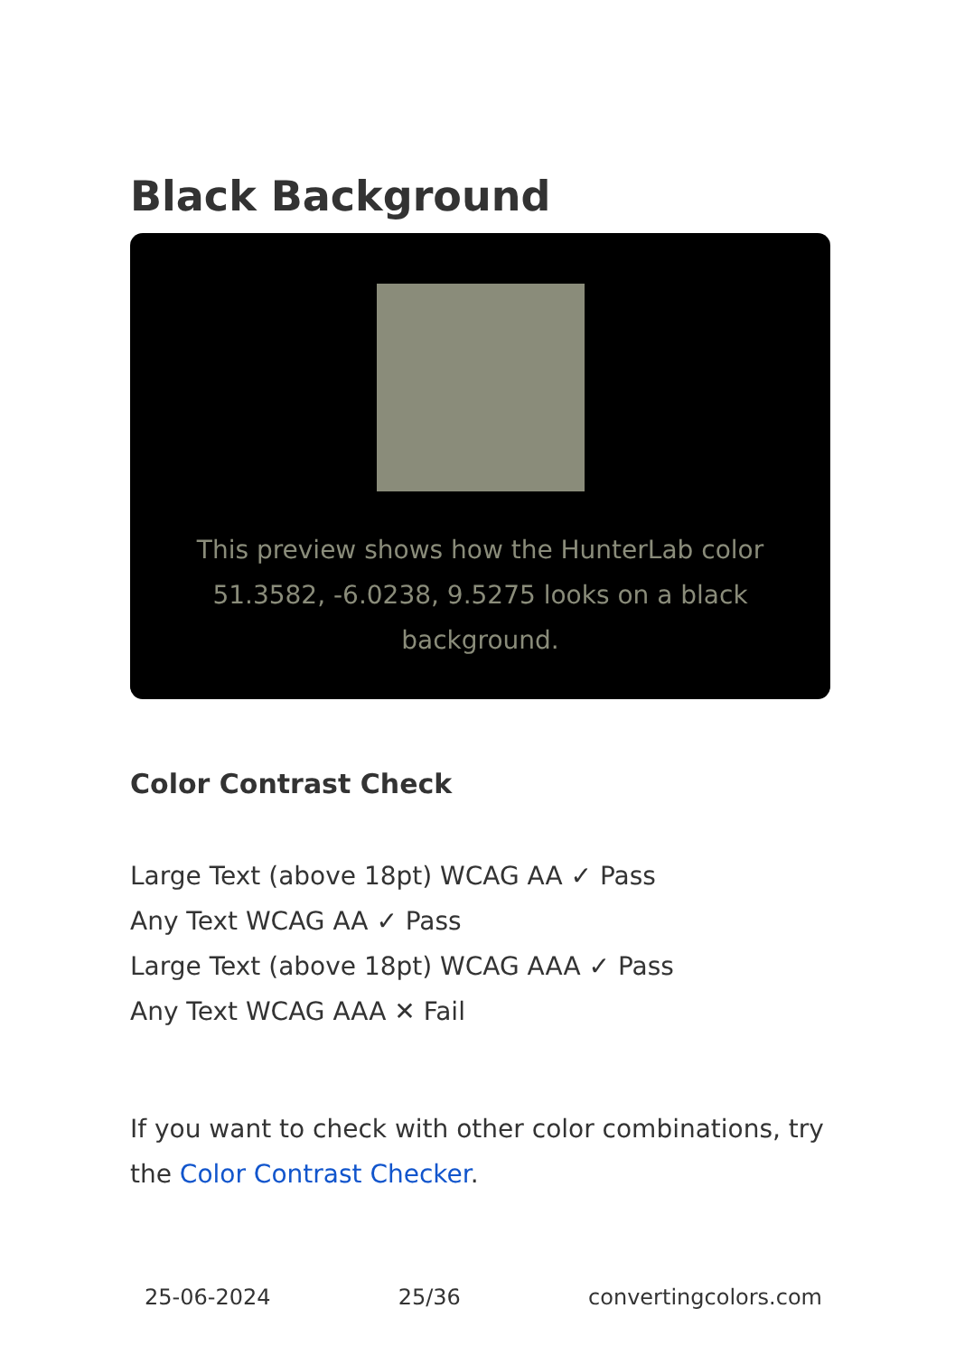Black Background
This preview shows how the HunterLab color 51.3582, -6.0238, 9.5275 looks on a black background.
Color Contrast Check
Large Text (above 18pt) WCAG AA ✓ Pass
Any Text WCAG AA ✓ Pass
Large Text (above 18pt) WCAG AAA ✓ Pass
Any Text WCAG AAA ✕ Fail
If you want to check with other color combinations, try the Color Contrast Checker.
25-06-2024 25/36 convertingcolors.com